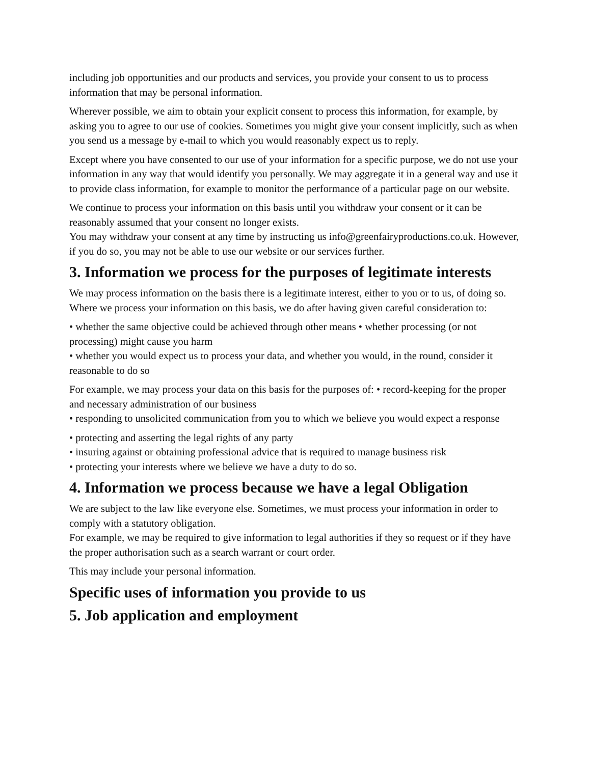including job opportunities and our products and services, you provide your consent to us to process information that may be personal information.
Wherever possible, we aim to obtain your explicit consent to process this information, for example, by asking you to agree to our use of cookies. Sometimes you might give your consent implicitly, such as when you send us a message by e-mail to which you would reasonably expect us to reply.
Except where you have consented to our use of your information for a specific purpose, we do not use your information in any way that would identify you personally. We may aggregate it in a general way and use it to provide class information, for example to monitor the performance of a particular page on our website.
We continue to process your information on this basis until you withdraw your consent or it can be reasonably assumed that your consent no longer exists.
You may withdraw your consent at any time by instructing us info@greenfairyproductions.co.uk. However, if you do so, you may not be able to use our website or our services further.
3. Information we process for the purposes of legitimate interests
We may process information on the basis there is a legitimate interest, either to you or to us, of doing so.
Where we process your information on this basis, we do after having given careful consideration to:
• whether the same objective could be achieved through other means • whether processing (or not processing) might cause you harm
• whether you would expect us to process your data, and whether you would, in the round, consider it reasonable to do so
For example, we may process your data on this basis for the purposes of: • record-keeping for the proper and necessary administration of our business
• responding to unsolicited communication from you to which we believe you would expect a response
• protecting and asserting the legal rights of any party
• insuring against or obtaining professional advice that is required to manage business risk
• protecting your interests where we believe we have a duty to do so.
4. Information we process because we have a legal Obligation
We are subject to the law like everyone else. Sometimes, we must process your information in order to comply with a statutory obligation.
For example, we may be required to give information to legal authorities if they so request or if they have the proper authorisation such as a search warrant or court order.
This may include your personal information.
Specific uses of information you provide to us
5. Job application and employment